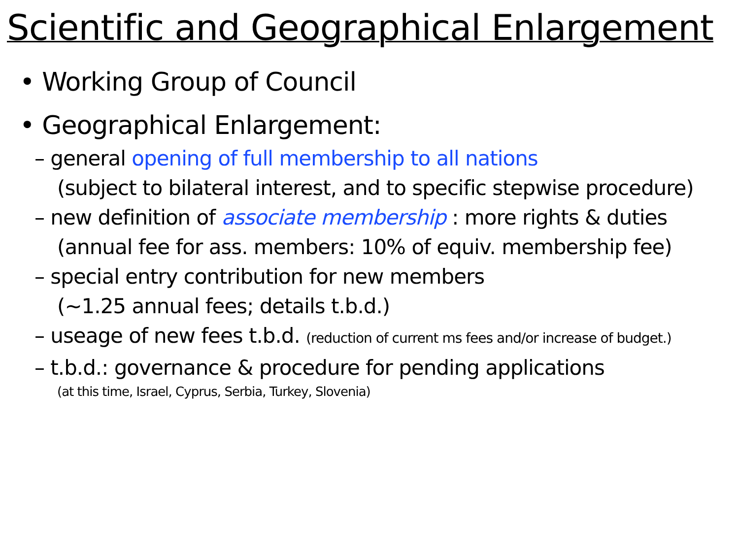Scientific and Geographical Enlargement
• Working Group of Council
• Geographical Enlargement:
– general opening of full membership to all nations
(subject to bilateral interest, and to specific stepwise procedure)
– new definition of associate membership : more rights & duties
(annual fee for ass. members: 10% of equiv. membership fee)
– special entry contribution for new members
(~1.25 annual fees; details t.b.d.)
– useage of new fees t.b.d. (reduction of current ms fees and/or increase of budget.)
– t.b.d.: governance & procedure for pending applications
(at this time, Israel, Cyprus, Serbia, Turkey, Slovenia)